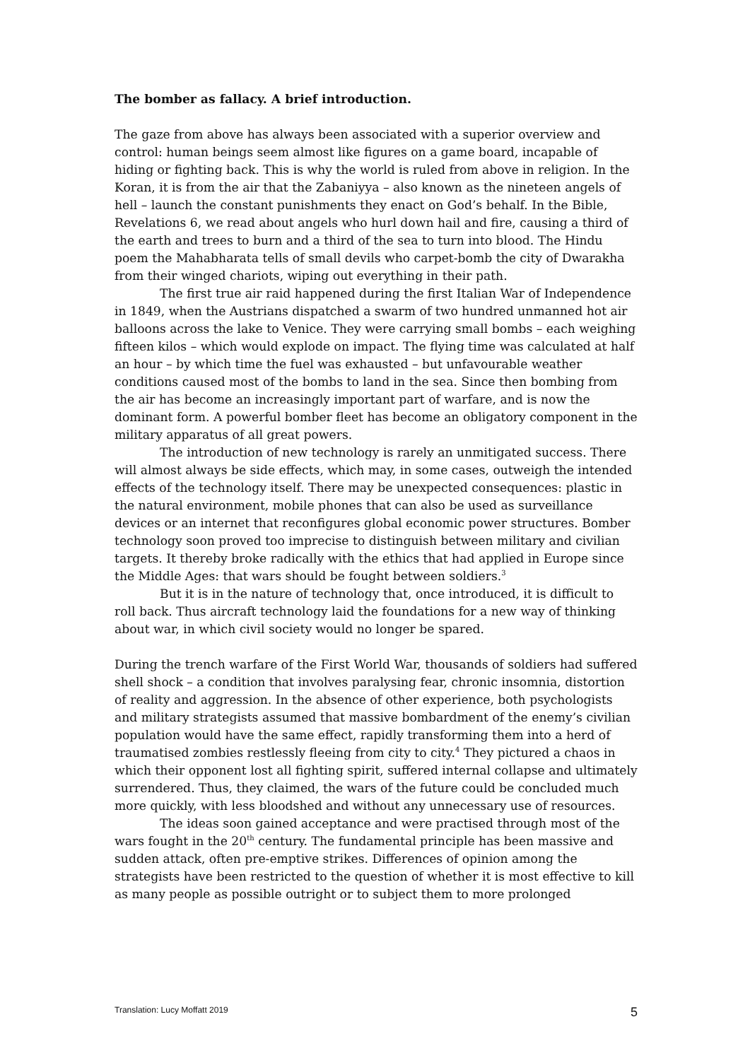The bomber as fallacy. A brief introduction.
The gaze from above has always been associated with a superior overview and control: human beings seem almost like figures on a game board, incapable of hiding or fighting back. This is why the world is ruled from above in religion. In the Koran, it is from the air that the Zabaniyya – also known as the nineteen angels of hell – launch the constant punishments they enact on God’s behalf. In the Bible, Revelations 6, we read about angels who hurl down hail and fire, causing a third of the earth and trees to burn and a third of the sea to turn into blood. The Hindu poem the Mahabharata tells of small devils who carpet-bomb the city of Dwarakha from their winged chariots, wiping out everything in their path.
The first true air raid happened during the first Italian War of Independence in 1849, when the Austrians dispatched a swarm of two hundred unmanned hot air balloons across the lake to Venice. They were carrying small bombs – each weighing fifteen kilos – which would explode on impact. The flying time was calculated at half an hour – by which time the fuel was exhausted – but unfavourable weather conditions caused most of the bombs to land in the sea. Since then bombing from the air has become an increasingly important part of warfare, and is now the dominant form. A powerful bomber fleet has become an obligatory component in the military apparatus of all great powers.
The introduction of new technology is rarely an unmitigated success. There will almost always be side effects, which may, in some cases, outweigh the intended effects of the technology itself. There may be unexpected consequences: plastic in the natural environment, mobile phones that can also be used as surveillance devices or an internet that reconfigures global economic power structures. Bomber technology soon proved too imprecise to distinguish between military and civilian targets. It thereby broke radically with the ethics that had applied in Europe since the Middle Ages: that wars should be fought between soldiers.<sup>3</sup>
But it is in the nature of technology that, once introduced, it is difficult to roll back. Thus aircraft technology laid the foundations for a new way of thinking about war, in which civil society would no longer be spared.
During the trench warfare of the First World War, thousands of soldiers had suffered shell shock – a condition that involves paralysing fear, chronic insomnia, distortion of reality and aggression. In the absence of other experience, both psychologists and military strategists assumed that massive bombardment of the enemy’s civilian population would have the same effect, rapidly transforming them into a herd of traumatised zombies restlessly fleeing from city to city.<sup>4</sup> They pictured a chaos in which their opponent lost all fighting spirit, suffered internal collapse and ultimately surrendered. Thus, they claimed, the wars of the future could be concluded much more quickly, with less bloodshed and without any unnecessary use of resources.
The ideas soon gained acceptance and were practised through most of the wars fought in the 20<sup>th</sup> century. The fundamental principle has been massive and sudden attack, often pre-emptive strikes. Differences of opinion among the strategists have been restricted to the question of whether it is most effective to kill as many people as possible outright or to subject them to more prolonged
Translation: Lucy Moffatt 2019 5